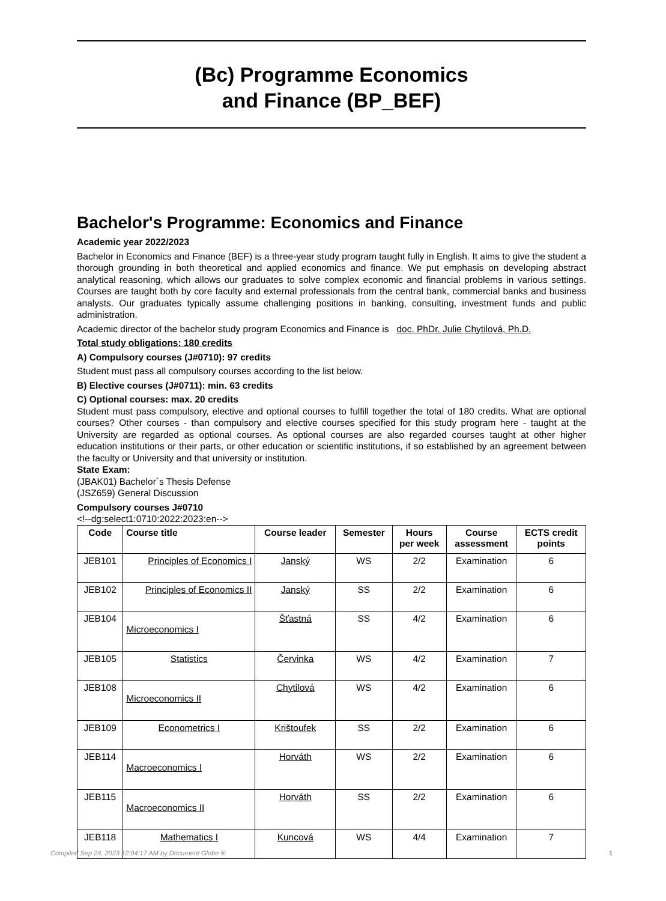(Bc) Programme Economics
and Finance (BP_BEF)
Bachelor's Programme: Economics and Finance
Academic year 2022/2023
Bachelor in Economics and Finance (BEF) is a three-year study program taught fully in English. It aims to give the student a thorough grounding in both theoretical and applied economics and finance. We put emphasis on developing abstract analytical reasoning, which allows our graduates to solve complex economic and financial problems in various settings. Courses are taught both by core faculty and external professionals from the central bank, commercial banks and business analysts. Our graduates typically assume challenging positions in banking, consulting, investment funds and public administration.
Academic director of the bachelor study program Economics and Finance is doc. PhDr. Julie Chytilová, Ph.D.
Total study obligations: 180 credits
A) Compulsory courses (J#0710): 97 credits
Student must pass all compulsory courses according to the list below.
B) Elective courses (J#0711): min. 63 credits
C) Optional courses: max. 20 credits
Student must pass compulsory, elective and optional courses to fulfill together the total of 180 credits. What are optional courses? Other courses - than compulsory and elective courses specified for this study program here - taught at the University are regarded as optional courses. As optional courses are also regarded courses taught at other higher education institutions or their parts, or other education or scientific institutions, if so established by an agreement between the faculty or University and that university or institution.
State Exam:
(JBAK01) Bachelor´s Thesis Defense
(JSZ659) General Discussion
Compulsory courses J#0710
<!--dg:select1:0710:2022:2023:en-->
| Code | Course title | Course leader | Semester | Hours per week | Course assessment | ECTS credit points |
| --- | --- | --- | --- | --- | --- | --- |
| JEB101 | Principles of Economics I | Janský | WS | 2/2 | Examination | 6 |
| JEB102 | Principles of Economics II | Janský | SS | 2/2 | Examination | 6 |
| JEB104 | Microeconomics I | Šťastná | SS | 4/2 | Examination | 6 |
| JEB105 | Statistics | Červinka | WS | 4/2 | Examination | 7 |
| JEB108 | Microeconomics II | Chytilová | WS | 4/2 | Examination | 6 |
| JEB109 | Econometrics I | Krištoufek | SS | 2/2 | Examination | 6 |
| JEB114 | Macroeconomics I | Horváth | WS | 2/2 | Examination | 6 |
| JEB115 | Macroeconomics II | Horváth | SS | 2/2 | Examination | 6 |
| JEB118 | Mathematics I | Kuncová | WS | 4/4 | Examination | 7 |
Compiled Sep 24, 2023 12:04:17 AM by Document Globe ® 1